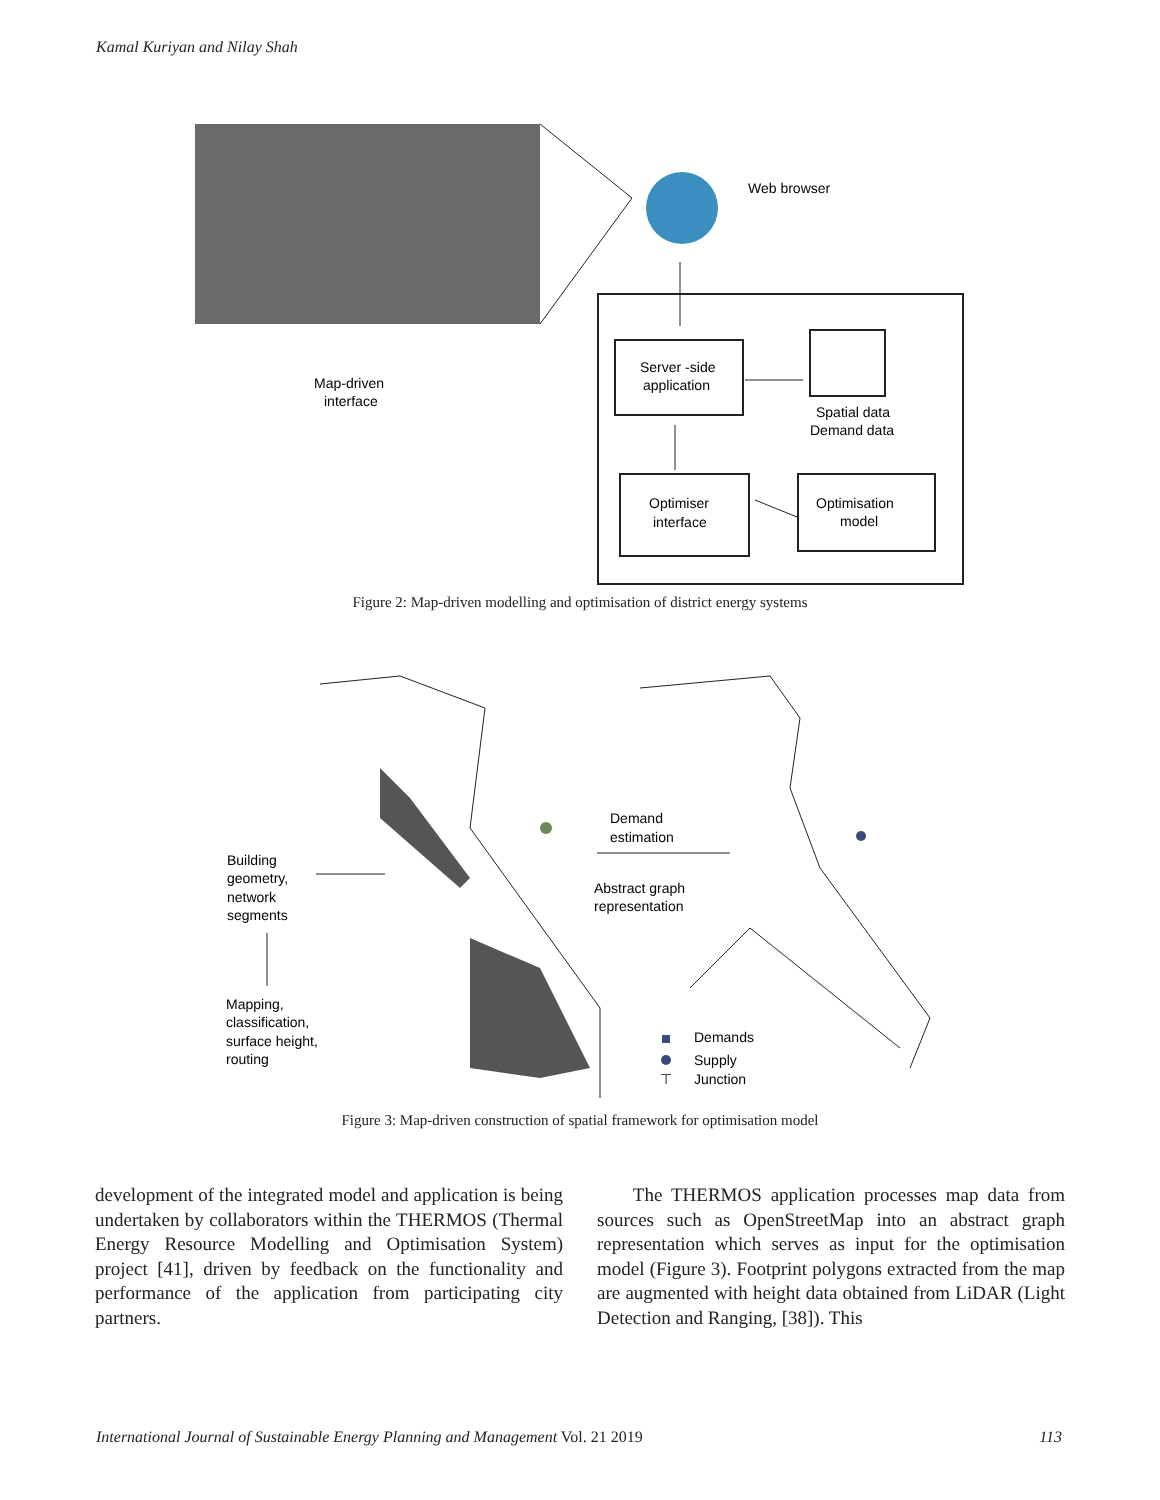Kamal Kuriyan and Nilay Shah
Web browser
Server -side
application
Spatial data
Demand data
Optimiser
interface
Optimisation
model
Map-driven
interface
Figure 2: Map-driven modelling and optimisation of district energy systems
Building
geometry,
network
segments
Mapping,
classification,
surface height,
routing
Demand
estimation
Abstract graph
representation
Demands
Supply
⊤
Junction
Figure 3: Map-driven construction of spatial framework for optimisation model
development of the integrated model and application is being undertaken by collaborators within the THERMOS (Thermal Energy Resource Modelling and Optimisation System) project [41], driven by feedback on the functionality and performance of the application from participating city partners.
The THERMOS application processes map data from sources such as OpenStreetMap into an abstract graph representation which serves as input for the optimisation model (Figure 3). Footprint polygons extracted from the map are augmented with height data obtained from LiDAR (Light Detection and Ranging, [38]). This
International Journal of Sustainable Energy Planning and Management Vol. 21 2019 113